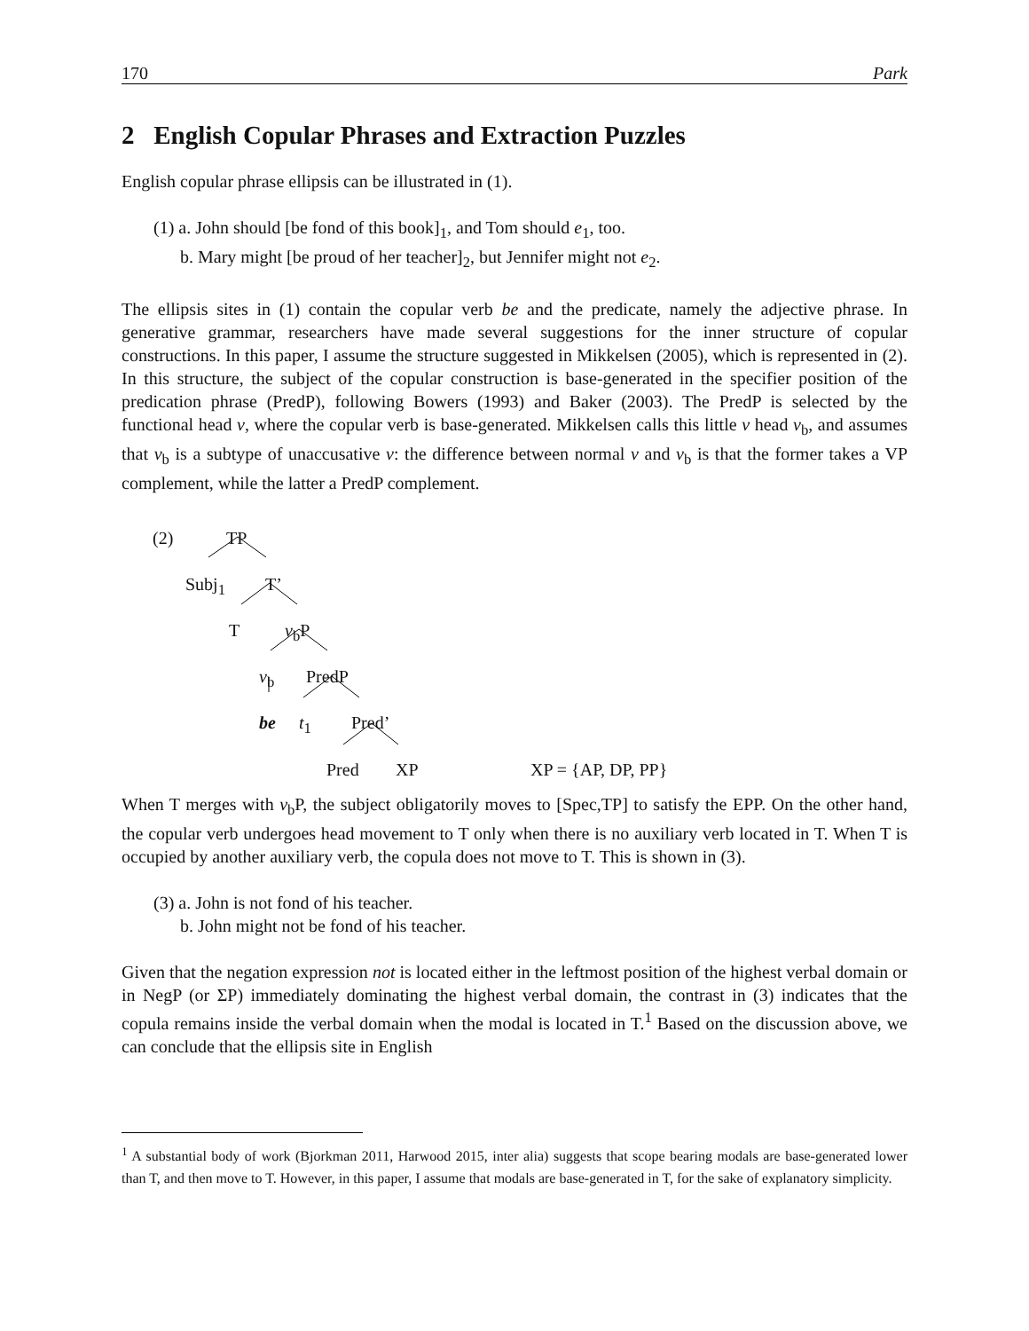170 Park
2 English Copular Phrases and Extraction Puzzles
English copular phrase ellipsis can be illustrated in (1).
(1) a. John should [be fond of this book]<sub>1</sub>, and Tom should e<sub>1</sub>, too.
b. Mary might [be proud of her teacher]<sub>2</sub>, but Jennifer might not e<sub>2</sub>.
The ellipsis sites in (1) contain the copular verb be and the predicate, namely the adjective phrase. In generative grammar, researchers have made several suggestions for the inner structure of copular constructions. In this paper, I assume the structure suggested in Mikkelsen (2005), which is represented in (2). In this structure, the subject of the copular construction is base-generated in the specifier position of the predication phrase (PredP), following Bowers (1993) and Baker (2003). The PredP is selected by the functional head v, where the copular verb is base-generated. Mikkelsen calls this little v head v<sub>b</sub>, and assumes that v<sub>b</sub> is a subtype of unaccusative v: the difference between normal v and v<sub>b</sub> is that the former takes a VP complement, while the latter a PredP complement.
(2) TP
Subj<sub>1</sub> T’
T v<sub>b</sub>P
v<sub>b</sub> PredP
be t<sub>1</sub> Pred’
Pred XP XP = {AP, DP, PP}
When T merges with v<sub>b</sub>P, the subject obligatorily moves to [Spec,TP] to satisfy the EPP. On the other hand, the copular verb undergoes head movement to T only when there is no auxiliary verb located in T. When T is occupied by another auxiliary verb, the copula does not move to T. This is shown in (3).
(3) a. John is not fond of his teacher.
b. John might not be fond of his teacher.
Given that the negation expression not is located either in the leftmost position of the highest verbal domain or in NegP (or ΣP) immediately dominating the highest verbal domain, the contrast in (3) indicates that the copula remains inside the verbal domain when the modal is located in T.<sup>1</sup> Based on the discussion above, we can conclude that the ellipsis site in English
<sup>1</sup> A substantial body of work (Bjorkman 2011, Harwood 2015, inter alia) suggests that scope bearing modals are base-generated lower than T, and then move to T. However, in this paper, I assume that modals are base-generated in T, for the sake of explanatory simplicity.